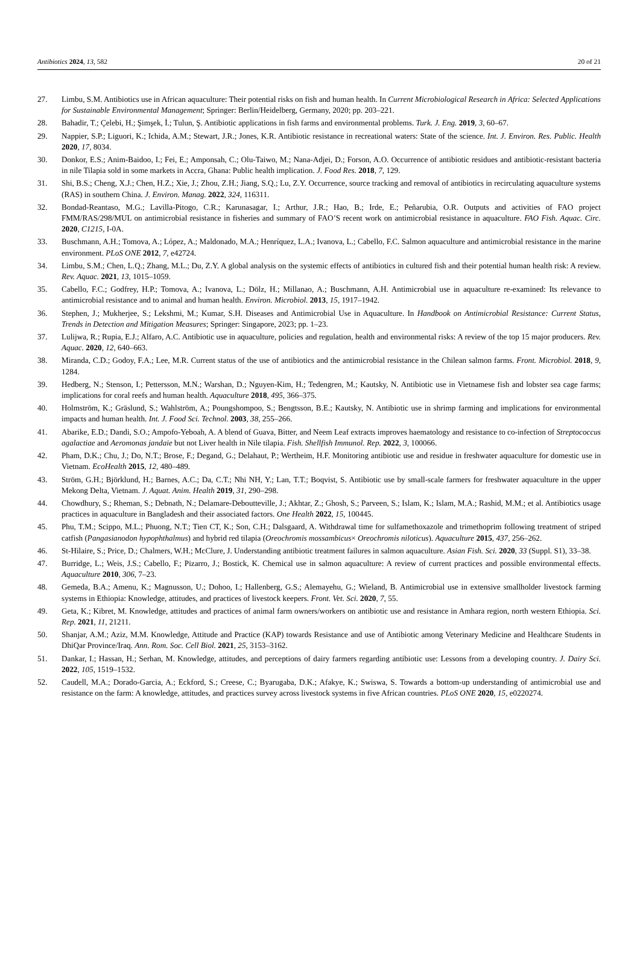Antibiotics 2024, 13, 582 20 of 21
27. Limbu, S.M. Antibiotics use in African aquaculture: Their potential risks on fish and human health. In Current Microbiological Research in Africa: Selected Applications for Sustainable Environmental Management; Springer: Berlin/Heidelberg, Germany, 2020; pp. 203–221.
28. Bahadir, T.; Çelebi, H.; Şimşek, İ.; Tulun, Ş. Antibiotic applications in fish farms and environmental problems. Turk. J. Eng. 2019, 3, 60–67.
29. Nappier, S.P.; Liguori, K.; Ichida, A.M.; Stewart, J.R.; Jones, K.R. Antibiotic resistance in recreational waters: State of the science. Int. J. Environ. Res. Public. Health 2020, 17, 8034.
30. Donkor, E.S.; Anim-Baidoo, I.; Fei, E.; Amponsah, C.; Olu-Taiwo, M.; Nana-Adjei, D.; Forson, A.O. Occurrence of antibiotic residues and antibiotic-resistant bacteria in nile Tilapia sold in some markets in Accra, Ghana: Public health implication. J. Food Res. 2018, 7, 129.
31. Shi, B.S.; Cheng, X.J.; Chen, H.Z.; Xie, J.; Zhou, Z.H.; Jiang, S.Q.; Lu, Z.Y. Occurrence, source tracking and removal of antibiotics in recirculating aquaculture systems (RAS) in southern China. J. Environ. Manag. 2022, 324, 116311.
32. Bondad-Reantaso, M.G.; Lavilla-Pitogo, C.R.; Karunasagar, I.; Arthur, J.R.; Hao, B.; Irde, E.; Peñarubia, O.R. Outputs and activities of FAO project FMM/RAS/298/MUL on antimicrobial resistance in fisheries and summary of FAO’S recent work on antimicrobial resistance in aquaculture. FAO Fish. Aquac. Circ. 2020, C1215, I-0A.
33. Buschmann, A.H.; Tomova, A.; López, A.; Maldonado, M.A.; Henríquez, L.A.; Ivanova, L.; Cabello, F.C. Salmon aquaculture and antimicrobial resistance in the marine environment. PLoS ONE 2012, 7, e42724.
34. Limbu, S.M.; Chen, L.Q.; Zhang, M.L.; Du, Z.Y. A global analysis on the systemic effects of antibiotics in cultured fish and their potential human health risk: A review. Rev. Aquac. 2021, 13, 1015–1059.
35. Cabello, F.C.; Godfrey, H.P.; Tomova, A.; Ivanova, L.; Dölz, H.; Millanao, A.; Buschmann, A.H. Antimicrobial use in aquaculture re-examined: Its relevance to antimicrobial resistance and to animal and human health. Environ. Microbiol. 2013, 15, 1917–1942.
36. Stephen, J.; Mukherjee, S.; Lekshmi, M.; Kumar, S.H. Diseases and Antimicrobial Use in Aquaculture. In Handbook on Antimicrobial Resistance: Current Status, Trends in Detection and Mitigation Measures; Springer: Singapore, 2023; pp. 1–23.
37. Lulijwa, R.; Rupia, E.J.; Alfaro, A.C. Antibiotic use in aquaculture, policies and regulation, health and environmental risks: A review of the top 15 major producers. Rev. Aquac. 2020, 12, 640–663.
38. Miranda, C.D.; Godoy, F.A.; Lee, M.R. Current status of the use of antibiotics and the antimicrobial resistance in the Chilean salmon farms. Front. Microbiol. 2018, 9, 1284.
39. Hedberg, N.; Stenson, I.; Pettersson, M.N.; Warshan, D.; Nguyen-Kim, H.; Tedengren, M.; Kautsky, N. Antibiotic use in Vietnamese fish and lobster sea cage farms; implications for coral reefs and human health. Aquaculture 2018, 495, 366–375.
40. Holmström, K.; Gräslund, S.; Wahlström, A.; Poungshompoo, S.; Bengtsson, B.E.; Kautsky, N. Antibiotic use in shrimp farming and implications for environmental impacts and human health. Int. J. Food Sci. Technol. 2003, 38, 255–266.
41. Abarike, E.D.; Dandi, S.O.; Ampofo-Yeboah, A. A blend of Guava, Bitter, and Neem Leaf extracts improves haematology and resistance to co-infection of Streptococcus agalactiae and Aeromonas jandaie but not Liver health in Nile tilapia. Fish. Shellfish Immunol. Rep. 2022, 3, 100066.
42. Pham, D.K.; Chu, J.; Do, N.T.; Brose, F.; Degand, G.; Delahaut, P.; Wertheim, H.F. Monitoring antibiotic use and residue in freshwater aquaculture for domestic use in Vietnam. EcoHealth 2015, 12, 480–489.
43. Ström, G.H.; Björklund, H.; Barnes, A.C.; Da, C.T.; Nhi NH, Y.; Lan, T.T.; Boqvist, S. Antibiotic use by small-scale farmers for freshwater aquaculture in the upper Mekong Delta, Vietnam. J. Aquat. Anim. Health 2019, 31, 290–298.
44. Chowdhury, S.; Rheman, S.; Debnath, N.; Delamare-Deboutteville, J.; Akhtar, Z.; Ghosh, S.; Parveen, S.; Islam, K.; Islam, M.A.; Rashid, M.M.; et al. Antibiotics usage practices in aquaculture in Bangladesh and their associated factors. One Health 2022, 15, 100445.
45. Phu, T.M.; Scippo, M.L.; Phuong, N.T.; Tien CT, K.; Son, C.H.; Dalsgaard, A. Withdrawal time for sulfamethoxazole and trimethoprim following treatment of striped catfish (Pangasianodon hypophthalmus) and hybrid red tilapia (Oreochromis mossambicus× Oreochromis niloticus). Aquaculture 2015, 437, 256–262.
46. St-Hilaire, S.; Price, D.; Chalmers, W.H.; McClure, J. Understanding antibiotic treatment failures in salmon aquaculture. Asian Fish. Sci. 2020, 33 (Suppl. S1), 33–38.
47. Burridge, L.; Weis, J.S.; Cabello, F.; Pizarro, J.; Bostick, K. Chemical use in salmon aquaculture: A review of current practices and possible environmental effects. Aquaculture 2010, 306, 7–23.
48. Gemeda, B.A.; Amenu, K.; Magnusson, U.; Dohoo, I.; Hallenberg, G.S.; Alemayehu, G.; Wieland, B. Antimicrobial use in extensive smallholder livestock farming systems in Ethiopia: Knowledge, attitudes, and practices of livestock keepers. Front. Vet. Sci. 2020, 7, 55.
49. Geta, K.; Kibret, M. Knowledge, attitudes and practices of animal farm owners/workers on antibiotic use and resistance in Amhara region, north western Ethiopia. Sci. Rep. 2021, 11, 21211.
50. Shanjar, A.M.; Aziz, M.M. Knowledge, Attitude and Practice (KAP) towards Resistance and use of Antibiotic among Veterinary Medicine and Healthcare Students in DhiQar Province/Iraq. Ann. Rom. Soc. Cell Biol. 2021, 25, 3153–3162.
51. Dankar, I.; Hassan, H.; Serhan, M. Knowledge, attitudes, and perceptions of dairy farmers regarding antibiotic use: Lessons from a developing country. J. Dairy Sci. 2022, 105, 1519–1532.
52. Caudell, M.A.; Dorado-Garcia, A.; Eckford, S.; Creese, C.; Byarugaba, D.K.; Afakye, K.; Swiswa, S. Towards a bottom-up understanding of antimicrobial use and resistance on the farm: A knowledge, attitudes, and practices survey across livestock systems in five African countries. PLoS ONE 2020, 15, e0220274.